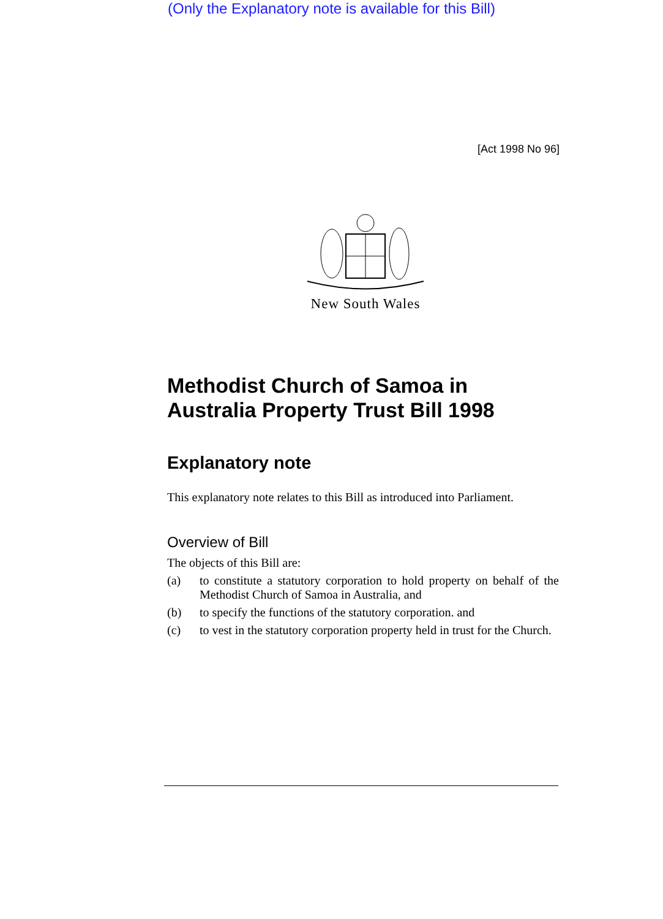(Only the Explanatory note is available for this Bill)
[Act 1998 No 96]
New South Wales
Methodist Church of Samoa in Australia Property Trust Bill 1998
Explanatory note
This explanatory note relates to this Bill as introduced into Parliament.
Overview of Bill
The objects of this Bill are:
(a) to constitute a statutory corporation to hold property on behalf of the Methodist Church of Samoa in Australia, and
(b) to specify the functions of the statutory corporation. and
(c) to vest in the statutory corporation property held in trust for the Church.